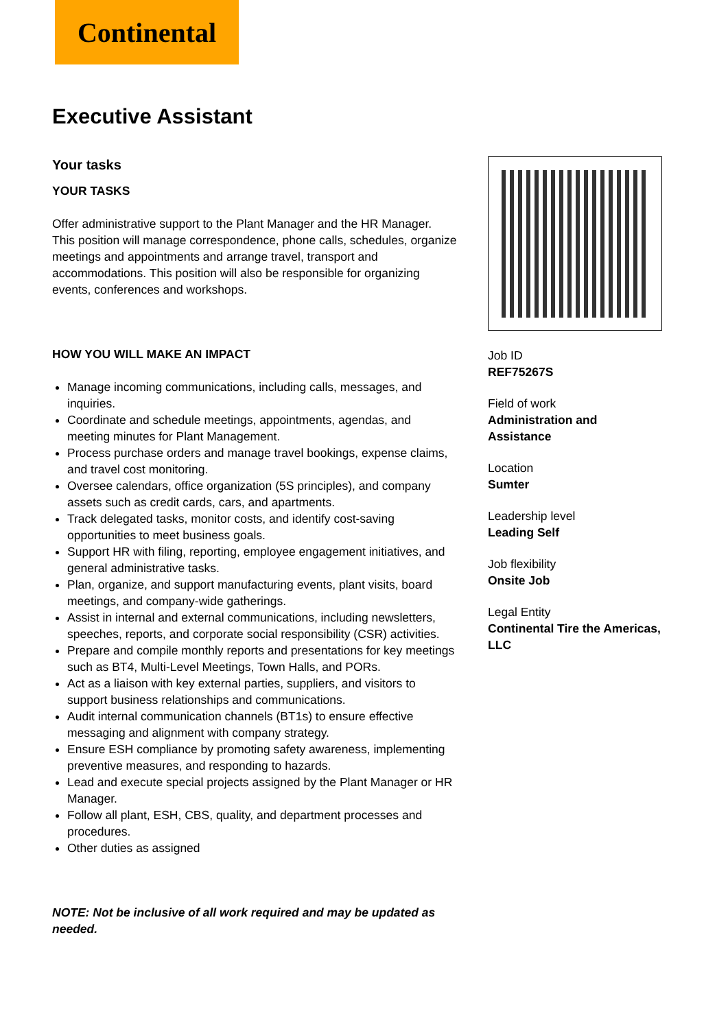Continental
Executive Assistant
Your tasks
YOUR TASKS
Offer administrative support to the Plant Manager and the HR Manager. This position will manage correspondence, phone calls, schedules, organize meetings and appointments and arrange travel, transport and accommodations. This position will also be responsible for organizing events, conferences and workshops.
HOW YOU WILL MAKE AN IMPACT
Manage incoming communications, including calls, messages, and inquiries.
Coordinate and schedule meetings, appointments, agendas, and meeting minutes for Plant Management.
Process purchase orders and manage travel bookings, expense claims, and travel cost monitoring.
Oversee calendars, office organization (5S principles), and company assets such as credit cards, cars, and apartments.
Track delegated tasks, monitor costs, and identify cost-saving opportunities to meet business goals.
Support HR with filing, reporting, employee engagement initiatives, and general administrative tasks.
Plan, organize, and support manufacturing events, plant visits, board meetings, and company-wide gatherings.
Assist in internal and external communications, including newsletters, speeches, reports, and corporate social responsibility (CSR) activities.
Prepare and compile monthly reports and presentations for key meetings such as BT4, Multi-Level Meetings, Town Halls, and PORs.
Act as a liaison with key external parties, suppliers, and visitors to support business relationships and communications.
Audit internal communication channels (BT1s) to ensure effective messaging and alignment with company strategy.
Ensure ESH compliance by promoting safety awareness, implementing preventive measures, and responding to hazards.
Lead and execute special projects assigned by the Plant Manager or HR Manager.
Follow all plant, ESH, CBS, quality, and department processes and procedures.
Other duties as assigned
NOTE: Not be inclusive of all work required and may be updated as needed.
Job ID
REF75267S
Field of work
Administration and Assistance
Location
Sumter
Leadership level
Leading Self
Job flexibility
Onsite Job
Legal Entity
Continental Tire the Americas, LLC